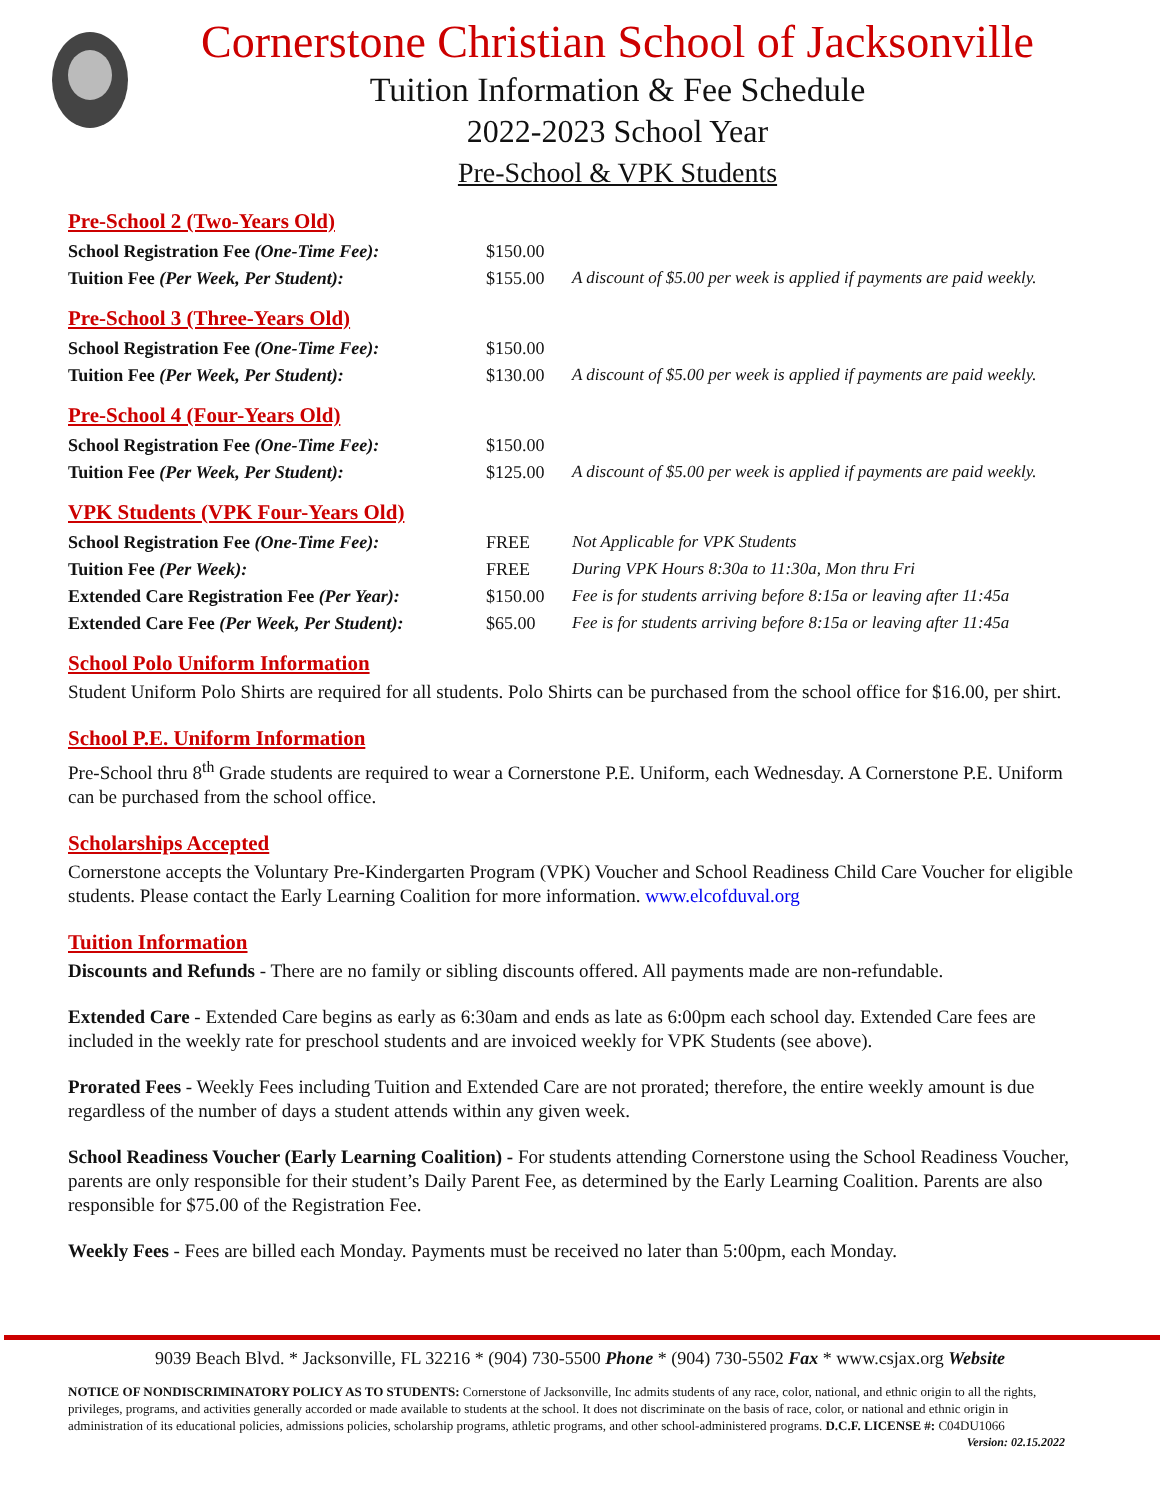Cornerstone Christian School of Jacksonville
Tuition Information & Fee Schedule
2022-2023 School Year
Pre-School & VPK Students
Pre-School 2 (Two-Years Old)
| School Registration Fee (One-Time Fee): | $150.00 | |
| Tuition Fee (Per Week, Per Student): | $155.00 | A discount of $5.00 per week is applied if payments are paid weekly. |
Pre-School 3 (Three-Years Old)
| School Registration Fee (One-Time Fee): | $150.00 | |
| Tuition Fee (Per Week, Per Student): | $130.00 | A discount of $5.00 per week is applied if payments are paid weekly. |
Pre-School 4 (Four-Years Old)
| School Registration Fee (One-Time Fee): | $150.00 | |
| Tuition Fee (Per Week, Per Student): | $125.00 | A discount of $5.00 per week is applied if payments are paid weekly. |
VPK Students (VPK Four-Years Old)
| School Registration Fee (One-Time Fee): | FREE | Not Applicable for VPK Students |
| Tuition Fee (Per Week): | FREE | During VPK Hours 8:30a to 11:30a, Mon thru Fri |
| Extended Care Registration Fee (Per Year): | $150.00 | Fee is for students arriving before 8:15a or leaving after 11:45a |
| Extended Care Fee (Per Week, Per Student): | $65.00 | Fee is for students arriving before 8:15a or leaving after 11:45a |
School Polo Uniform Information
Student Uniform Polo Shirts are required for all students. Polo Shirts can be purchased from the school office for $16.00, per shirt.
School P.E. Uniform Information
Pre-School thru 8<sup>th</sup> Grade students are required to wear a Cornerstone P.E. Uniform, each Wednesday. A Cornerstone P.E. Uniform can be purchased from the school office.
Scholarships Accepted
Cornerstone accepts the Voluntary Pre-Kindergarten Program (VPK) Voucher and School Readiness Child Care Voucher for eligible students. Please contact the Early Learning Coalition for more information. www.elcofduval.org
Tuition Information
Discounts and Refunds - There are no family or sibling discounts offered. All payments made are non-refundable.
Extended Care - Extended Care begins as early as 6:30am and ends as late as 6:00pm each school day. Extended Care fees are included in the weekly rate for preschool students and are invoiced weekly for VPK Students (see above).
Prorated Fees - Weekly Fees including Tuition and Extended Care are not prorated; therefore, the entire weekly amount is due regardless of the number of days a student attends within any given week.
School Readiness Voucher (Early Learning Coalition) - For students attending Cornerstone using the School Readiness Voucher, parents are only responsible for their student’s Daily Parent Fee, as determined by the Early Learning Coalition. Parents are also responsible for $75.00 of the Registration Fee.
Weekly Fees - Fees are billed each Monday. Payments must be received no later than 5:00pm, each Monday.
9039 Beach Blvd. * Jacksonville, FL 32216 * (904) 730-5500 Phone * (904) 730-5502 Fax * www.csjax.org Website
NOTICE OF NONDISCRIMINATORY POLICY AS TO STUDENTS: Cornerstone of Jacksonville, Inc admits students of any race, color, national, and ethnic origin to all the rights, privileges, programs, and activities generally accorded or made available to students at the school. It does not discriminate on the basis of race, color, or national and ethnic origin in administration of its educational policies, admissions policies, scholarship programs, athletic programs, and other school-administered programs. D.C.F. LICENSE #: C04DU1066 Version: 02.15.2022